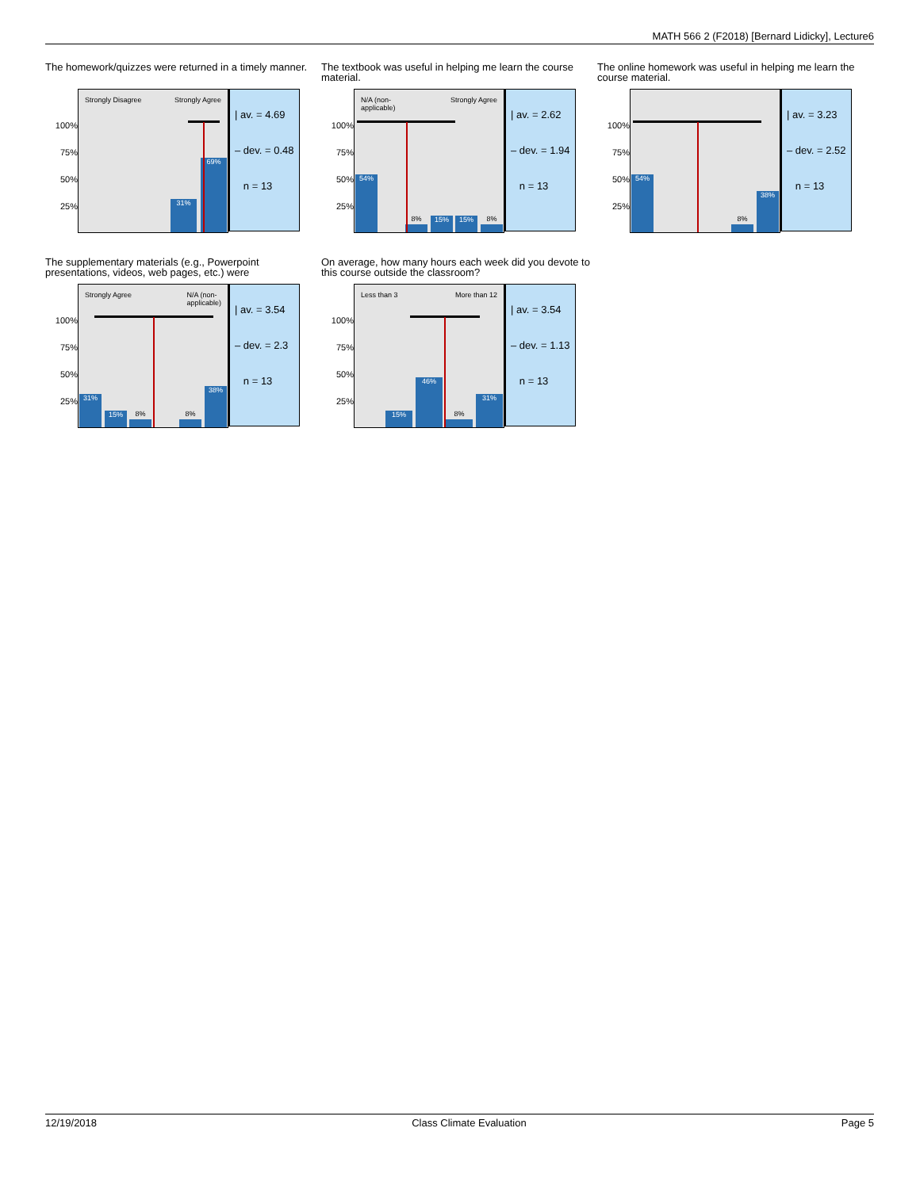MATH 566 2 (F2018) [Bernard Lidicky], Lecture6
The homework/quizzes were returned in a timely manner.
100%
75%
50%
25%
Strongly Disagree Strongly Agree
31% 69%
| av. = 4.69
– dev. = 0.48
n = 13
The textbook was useful in helping me learn the course material.
100%
75%
50%
25%
N/A (non-
applicable) Strongly Agree
54%
8%
15% 15%
8%
| av. = 2.62
– dev. = 1.94
n = 13
The online homework was useful in helping me learn the course material.
100%
75%
50%
25%
54%
8%
38%
| av. = 3.23
– dev. = 2.52
n = 13
The supplementary materials (e.g., Powerpoint presentations, videos, web pages, etc.) were
100%
75%
50%
25%
Strongly Agree N/A (non-
applicable)
31% 15%
8% 8%
38%
| av. = 3.54
– dev. = 2.3
n = 13
On average, how many hours each week did you devote to this course outside the classroom?
100%
75%
50%
25%
Less than 3 More than 12
15% 46%
8%
31%
| av. = 3.54
– dev. = 1.13
n = 13
12/19/2018 Class Climate Evaluation Page 5